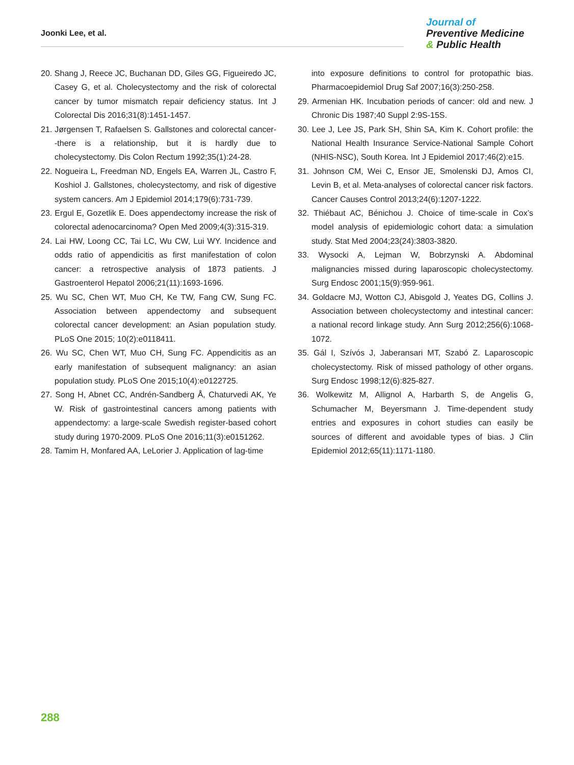Joonki Lee, et al.
Journal of
Preventive Medicine
& Public Health
20. Shang J, Reece JC, Buchanan DD, Giles GG, Figueiredo JC, Casey G, et al. Cholecystectomy and the risk of colorectal cancer by tumor mismatch repair deficiency status. Int J Colorectal Dis 2016;31(8):1451-1457.
21. Jørgensen T, Rafaelsen S. Gallstones and colorectal cancer--there is a relationship, but it is hardly due to cholecystectomy. Dis Colon Rectum 1992;35(1):24-28.
22. Nogueira L, Freedman ND, Engels EA, Warren JL, Castro F, Koshiol J. Gallstones, cholecystectomy, and risk of digestive system cancers. Am J Epidemiol 2014;179(6):731-739.
23. Ergul E, Gozetlik E. Does appendectomy increase the risk of colorectal adenocarcinoma? Open Med 2009;4(3):315-319.
24. Lai HW, Loong CC, Tai LC, Wu CW, Lui WY. Incidence and odds ratio of appendicitis as first manifestation of colon cancer: a retrospective analysis of 1873 patients. J Gastroenterol Hepatol 2006;21(11):1693-1696.
25. Wu SC, Chen WT, Muo CH, Ke TW, Fang CW, Sung FC. Association between appendectomy and subsequent colorectal cancer development: an Asian population study. PLoS One 2015; 10(2):e0118411.
26. Wu SC, Chen WT, Muo CH, Sung FC. Appendicitis as an early manifestation of subsequent malignancy: an asian population study. PLoS One 2015;10(4):e0122725.
27. Song H, Abnet CC, Andrén-Sandberg Å, Chaturvedi AK, Ye W. Risk of gastrointestinal cancers among patients with appendectomy: a large-scale Swedish register-based cohort study during 1970-2009. PLoS One 2016;11(3):e0151262.
28. Tamim H, Monfared AA, LeLorier J. Application of lag-time
into exposure definitions to control for protopathic bias. Pharmacoepidemiol Drug Saf 2007;16(3):250-258.
29. Armenian HK. Incubation periods of cancer: old and new. J Chronic Dis 1987;40 Suppl 2:9S-15S.
30. Lee J, Lee JS, Park SH, Shin SA, Kim K. Cohort profile: the National Health Insurance Service-National Sample Cohort (NHIS-NSC), South Korea. Int J Epidemiol 2017;46(2):e15.
31. Johnson CM, Wei C, Ensor JE, Smolenski DJ, Amos CI, Levin B, et al. Meta-analyses of colorectal cancer risk factors. Cancer Causes Control 2013;24(6):1207-1222.
32. Thiébaut AC, Bénichou J. Choice of time-scale in Cox’s model analysis of epidemiologic cohort data: a simulation study. Stat Med 2004;23(24):3803-3820.
33. Wysocki A, Lejman W, Bobrzynski A. Abdominal malignancies missed during laparoscopic cholecystectomy. Surg Endosc 2001;15(9):959-961.
34. Goldacre MJ, Wotton CJ, Abisgold J, Yeates DG, Collins J. Association between cholecystectomy and intestinal cancer: a national record linkage study. Ann Surg 2012;256(6):1068-1072.
35. Gál I, Szívós J, Jaberansari MT, Szabó Z. Laparoscopic cholecystectomy. Risk of missed pathology of other organs. Surg Endosc 1998;12(6):825-827.
36. Wolkewitz M, Allignol A, Harbarth S, de Angelis G, Schumacher M, Beyersmann J. Time-dependent study entries and exposures in cohort studies can easily be sources of different and avoidable types of bias. J Clin Epidemiol 2012;65(11):1171-1180.
288